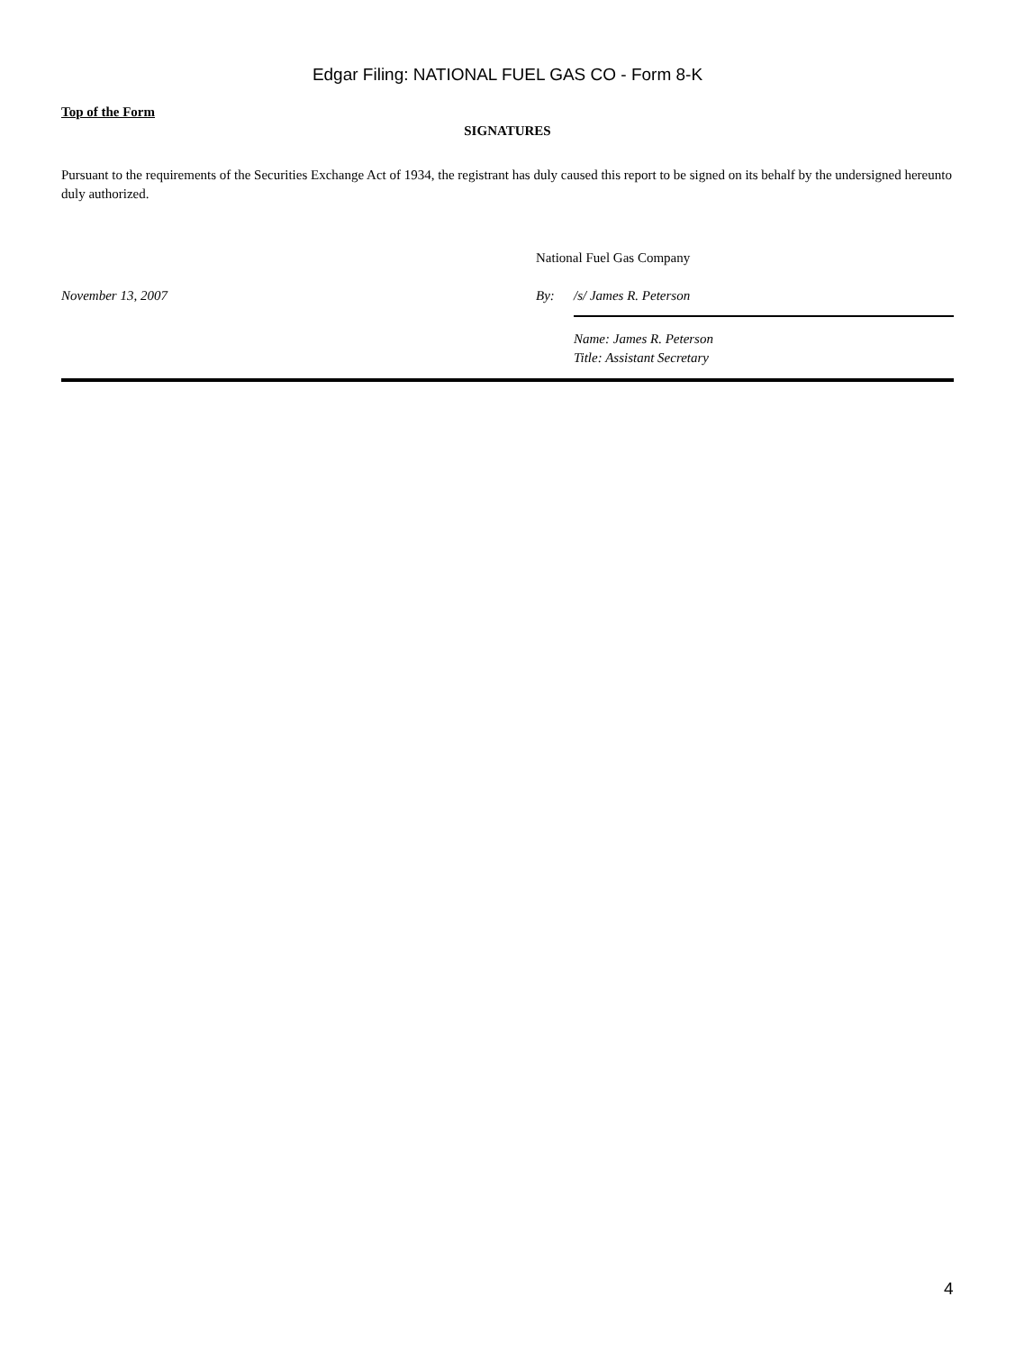Edgar Filing: NATIONAL FUEL GAS CO - Form 8-K
Top of the Form
SIGNATURES
Pursuant to the requirements of the Securities Exchange Act of 1934, the registrant has duly caused this report to be signed on its behalf by the undersigned hereunto duly authorized.
| | National Fuel Gas Company | |
| November 13, 2007 | By: | /s/ James R. Peterson |
| | | Name: James R. Peterson Title: Assistant Secretary |
4